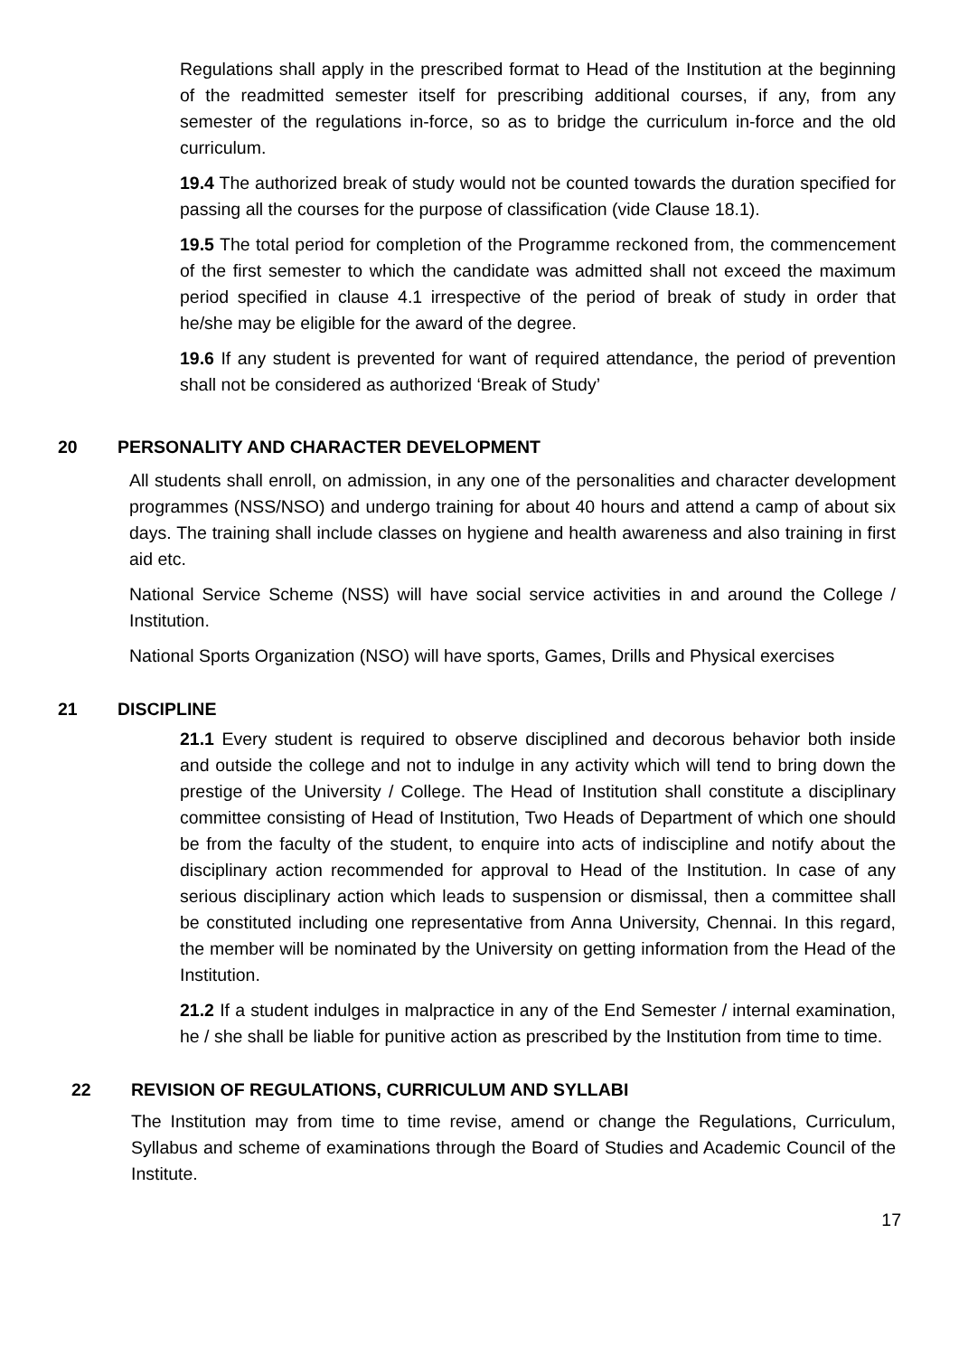Regulations shall apply in the prescribed format to Head of the Institution at the beginning of the readmitted semester itself for prescribing additional courses, if any, from any semester of the regulations in-force, so as to bridge the curriculum in-force and the old curriculum.
19.4 The authorized break of study would not be counted towards the duration specified for passing all the courses for the purpose of classification (vide Clause 18.1).
19.5 The total period for completion of the Programme reckoned from, the commencement of the first semester to which the candidate was admitted shall not exceed the maximum period specified in clause 4.1 irrespective of the period of break of study in order that he/she may be eligible for the award of the degree.
19.6 If any student is prevented for want of required attendance, the period of prevention shall not be considered as authorized ‘Break of Study’
20 PERSONALITY AND CHARACTER DEVELOPMENT
All students shall enroll, on admission, in any one of the personalities and character development programmes (NSS/NSO) and undergo training for about 40 hours and attend a camp of about six days. The training shall include classes on hygiene and health awareness and also training in first aid etc.
National Service Scheme (NSS) will have social service activities in and around the College / Institution.
National Sports Organization (NSO) will have sports, Games, Drills and Physical exercises
21 DISCIPLINE
21.1 Every student is required to observe disciplined and decorous behavior both inside and outside the college and not to indulge in any activity which will tend to bring down the prestige of the University / College. The Head of Institution shall constitute a disciplinary committee consisting of Head of Institution, Two Heads of Department of which one should be from the faculty of the student, to enquire into acts of indiscipline and notify about the disciplinary action recommended for approval to Head of the Institution. In case of any serious disciplinary action which leads to suspension or dismissal, then a committee shall be constituted including one representative from Anna University, Chennai. In this regard, the member will be nominated by the University on getting information from the Head of the Institution.
21.2 If a student indulges in malpractice in any of the End Semester / internal examination, he / she shall be liable for punitive action as prescribed by the Institution from time to time.
22 REVISION OF REGULATIONS, CURRICULUM AND SYLLABI
The Institution may from time to time revise, amend or change the Regulations, Curriculum, Syllabus and scheme of examinations through the Board of Studies and Academic Council of the Institute.
17